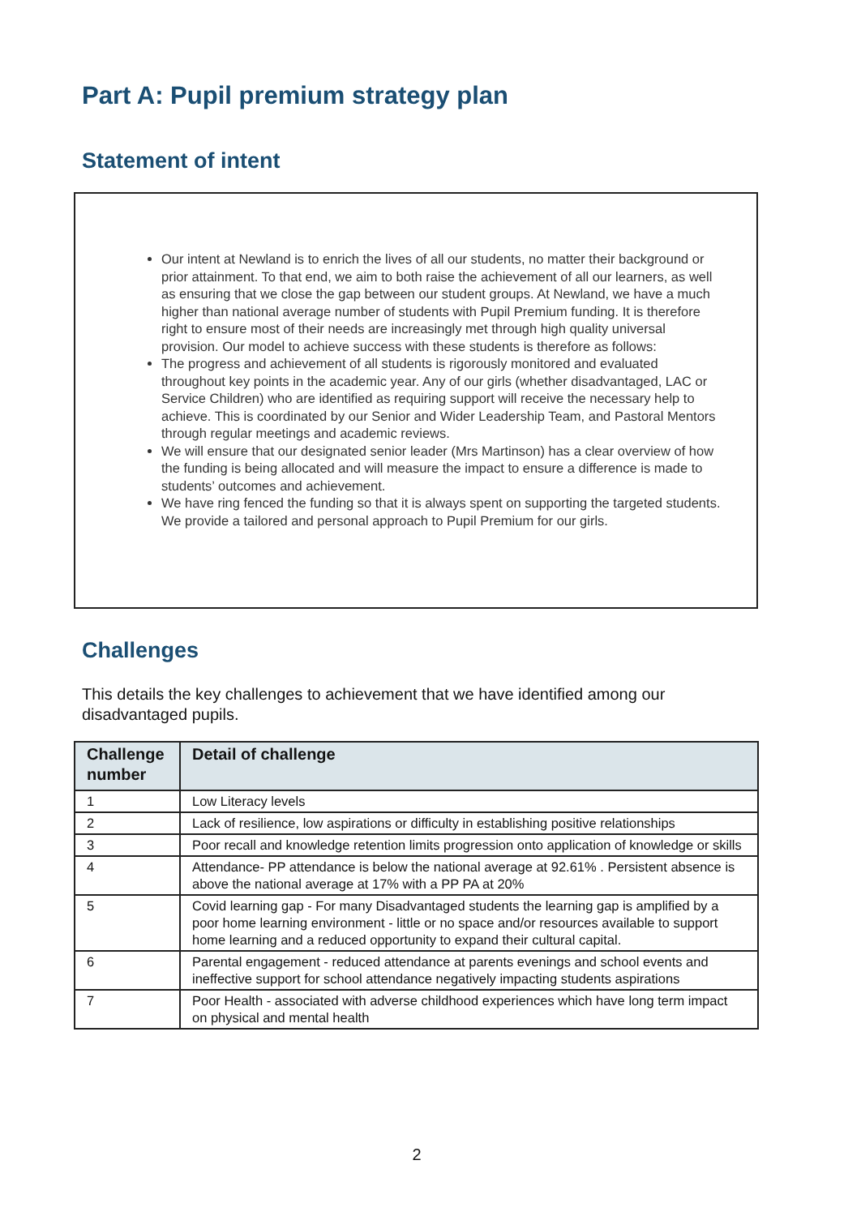Part A: Pupil premium strategy plan
Statement of intent
Our intent at Newland is to enrich the lives of all our students, no matter their background or prior attainment. To that end, we aim to both raise the achievement of all our learners, as well as ensuring that we close the gap between our student groups. At Newland, we have a much higher than national average number of students with Pupil Premium funding. It is therefore right to ensure most of their needs are increasingly met through high quality universal provision. Our model to achieve success with these students is therefore as follows:
The progress and achievement of all students is rigorously monitored and evaluated throughout key points in the academic year. Any of our girls (whether disadvantaged, LAC or Service Children) who are identified as requiring support will receive the necessary help to achieve. This is coordinated by our Senior and Wider Leadership Team, and Pastoral Mentors through regular meetings and academic reviews.
We will ensure that our designated senior leader (Mrs Martinson) has a clear overview of how the funding is being allocated and will measure the impact to ensure a difference is made to students’ outcomes and achievement.
We have ring fenced the funding so that it is always spent on supporting the targeted students. We provide a tailored and personal approach to Pupil Premium for our girls.
Challenges
This details the key challenges to achievement that we have identified among our disadvantaged pupils.
| Challenge number | Detail of challenge |
| --- | --- |
| 1 | Low Literacy levels |
| 2 | Lack of resilience, low aspirations or difficulty in establishing positive relationships |
| 3 | Poor recall and knowledge retention limits progression onto application of knowledge or skills |
| 4 | Attendance- PP attendance is below the national average at 92.61% . Persistent absence is above the national average at 17% with a PP PA at 20% |
| 5 | Covid learning gap - For many Disadvantaged students the learning gap is amplified by a poor home learning environment - little or no space and/or resources available to support home learning and a reduced opportunity to expand their cultural capital. |
| 6 | Parental engagement - reduced attendance at parents evenings and school events and ineffective support for school attendance negatively impacting students aspirations |
| 7 | Poor Health - associated with adverse childhood experiences which have long term impact on physical and mental health |
2